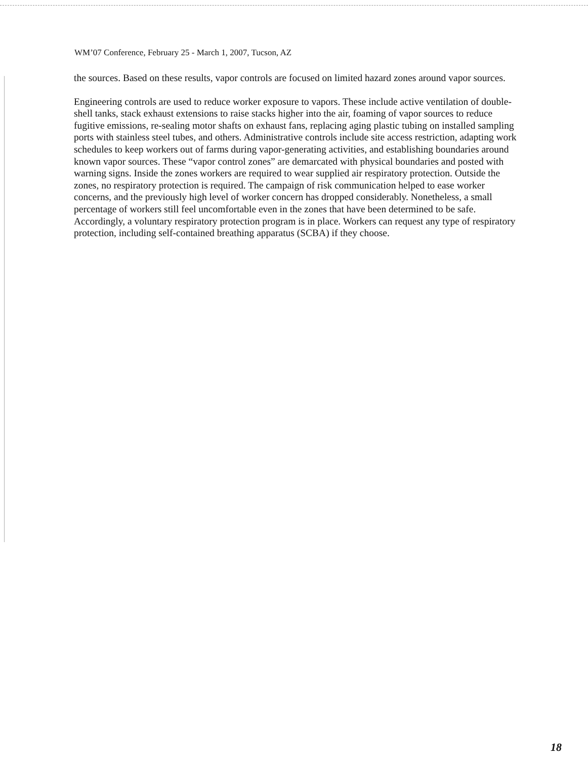WM’07 Conference, February 25 - March 1, 2007, Tucson, AZ
the sources. Based on these results, vapor controls are focused on limited hazard zones around vapor sources.
Engineering controls are used to reduce worker exposure to vapors. These include active ventilation of double-shell tanks, stack exhaust extensions to raise stacks higher into the air, foaming of vapor sources to reduce fugitive emissions, re-sealing motor shafts on exhaust fans, replacing aging plastic tubing on installed sampling ports with stainless steel tubes, and others. Administrative controls include site access restriction, adapting work schedules to keep workers out of farms during vapor-generating activities, and establishing boundaries around known vapor sources. These “vapor control zones” are demarcated with physical boundaries and posted with warning signs. Inside the zones workers are required to wear supplied air respiratory protection. Outside the zones, no respiratory protection is required. The campaign of risk communication helped to ease worker concerns, and the previously high level of worker concern has dropped considerably. Nonetheless, a small percentage of workers still feel uncomfortable even in the zones that have been determined to be safe. Accordingly, a voluntary respiratory protection program is in place. Workers can request any type of respiratory protection, including self-contained breathing apparatus (SCBA) if they choose.
18